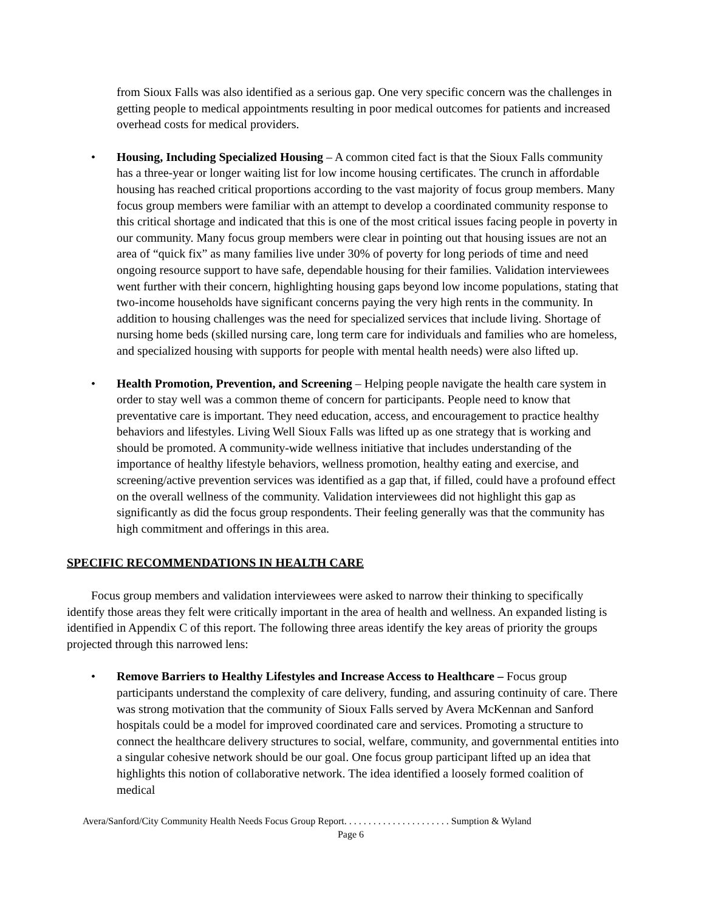from Sioux Falls was also identified as a serious gap. One very specific concern was the challenges in getting people to medical appointments resulting in poor medical outcomes for patients and increased overhead costs for medical providers.
• Housing, Including Specialized Housing – A common cited fact is that the Sioux Falls community has a three-year or longer waiting list for low income housing certificates. The crunch in affordable housing has reached critical proportions according to the vast majority of focus group members. Many focus group members were familiar with an attempt to develop a coordinated community response to this critical shortage and indicated that this is one of the most critical issues facing people in poverty in our community. Many focus group members were clear in pointing out that housing issues are not an area of “quick fix” as many families live under 30% of poverty for long periods of time and need ongoing resource support to have safe, dependable housing for their families. Validation interviewees went further with their concern, highlighting housing gaps beyond low income populations, stating that two-income households have significant concerns paying the very high rents in the community. In addition to housing challenges was the need for specialized services that include living. Shortage of nursing home beds (skilled nursing care, long term care for individuals and families who are homeless, and specialized housing with supports for people with mental health needs) were also lifted up.
• Health Promotion, Prevention, and Screening – Helping people navigate the health care system in order to stay well was a common theme of concern for participants. People need to know that preventative care is important. They need education, access, and encouragement to practice healthy behaviors and lifestyles. Living Well Sioux Falls was lifted up as one strategy that is working and should be promoted. A community-wide wellness initiative that includes understanding of the importance of healthy lifestyle behaviors, wellness promotion, healthy eating and exercise, and screening/active prevention services was identified as a gap that, if filled, could have a profound effect on the overall wellness of the community. Validation interviewees did not highlight this gap as significantly as did the focus group respondents. Their feeling generally was that the community has high commitment and offerings in this area.
SPECIFIC RECOMMENDATIONS IN HEALTH CARE
Focus group members and validation interviewees were asked to narrow their thinking to specifically identify those areas they felt were critically important in the area of health and wellness. An expanded listing is identified in Appendix C of this report. The following three areas identify the key areas of priority the groups projected through this narrowed lens:
• Remove Barriers to Healthy Lifestyles and Increase Access to Healthcare – Focus group participants understand the complexity of care delivery, funding, and assuring continuity of care. There was strong motivation that the community of Sioux Falls served by Avera McKennan and Sanford hospitals could be a model for improved coordinated care and services. Promoting a structure to connect the healthcare delivery structures to social, welfare, community, and governmental entities into a singular cohesive network should be our goal. One focus group participant lifted up an idea that highlights this notion of collaborative network. The idea identified a loosely formed coalition of medical
Avera/Sanford/City Community Health Needs Focus Group Report. . . . . . . . . . . . . . . . . . . . . . Sumption & Wyland
Page 6